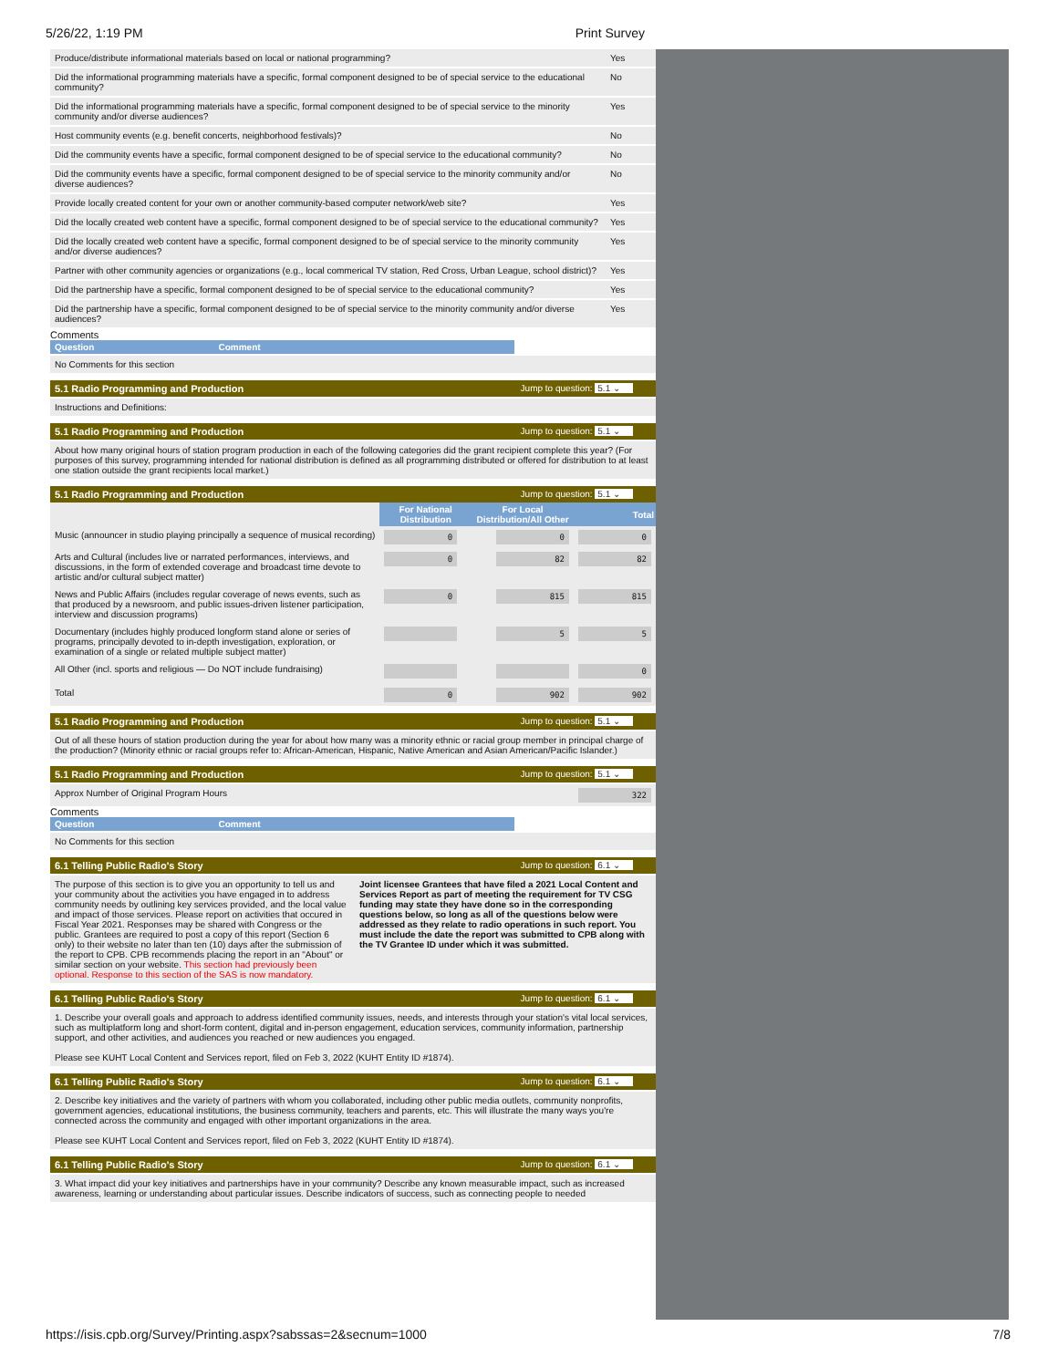5/26/22, 1:19 PM Print Survey
Produce/distribute informational materials based on local or national programming?
Yes
Did the informational programming materials have a specific, formal component designed to be of special service to the educational community?
No
Did the informational programming materials have a specific, formal component designed to be of special service to the minority community and/or diverse audiences?
Yes
Host community events (e.g. benefit concerts, neighborhood festivals)?
No
Did the community events have a specific, formal component designed to be of special service to the educational community?
No
Did the community events have a specific, formal component designed to be of special service to the minority community and/or diverse audiences?
No
Provide locally created content for your own or another community-based computer network/web site?
Yes
Did the locally created web content have a specific, formal component designed to be of special service to the educational community?
Yes
Did the locally created web content have a specific, formal component designed to be of special service to the minority community and/or diverse audiences?
Yes
Partner with other community agencies or organizations (e.g., local commerical TV station, Red Cross, Urban League, school district)?
Yes
Did the partnership have a specific, formal component designed to be of special service to the educational community?
Yes
Did the partnership have a specific, formal component designed to be of special service to the minority community and/or diverse audiences?
Yes
Comments
Question Comment
No Comments for this section
5.1 Radio Programming and Production Jump to question: 5.1 ⌄
Instructions and Definitions:
5.1 Radio Programming and Production Jump to question: 5.1 ⌄
About how many original hours of station program production in each of the following categories did the grant recipient complete this year? (For purposes of this survey, programming intended for national distribution is defined as all programming distributed or offered for distribution to at least one station outside the grant recipients local market.)
5.1 Radio Programming and Production Jump to question: 5.1 ⌄
| | For National Distribution | For Local Distribution/All Other | Total |
| --- | --- | --- | --- |
| Music (announcer in studio playing principally a sequence of musical recording) | 0 | 0 | 0 |
| Arts and Cultural (includes live or narrated performances, interviews, and discussions, in the form of extended coverage and broadcast time devote to artistic and/or cultural subject matter) | 0 | 82 | 82 |
| News and Public Affairs (includes regular coverage of news events, such as that produced by a newsroom, and public issues-driven listener participation, interview and discussion programs) | 0 | 815 | 815 |
| Documentary (includes highly produced longform stand alone or series of programs, principally devoted to in-depth investigation, exploration, or examination of a single or related multiple subject matter) | | 5 | 5 |
| All Other (incl. sports and religious — Do NOT include fundraising) | | | 0 |
| Total | 0 | 902 | 902 |
5.1 Radio Programming and Production Jump to question: 5.1 ⌄
Out of all these hours of station production during the year for about how many was a minority ethnic or racial group member in principal charge of the production? (Minority ethnic or racial groups refer to: African-American, Hispanic, Native American and Asian American/Pacific Islander.)
5.1 Radio Programming and Production Jump to question: 5.1 ⌄
Approx Number of Original Program Hours 322
Comments
Question Comment
No Comments for this section
6.1 Telling Public Radio's Story Jump to question: 6.1 ⌄
The purpose of this section is to give you an opportunity to tell us and your community about the activities you have engaged in to address community needs by outlining key services provided, and the local value and impact of those services. Please report on activities that occured in Fiscal Year 2021. Responses may be shared with Congress or the public. Grantees are required to post a copy of this report (Section 6 only) to their website no later than ten (10) days after the submission of the report to CPB. CPB recommends placing the report in an "About" or similar section on your website. This section had previously been optional. Response to this section of the SAS is now mandatory.
Joint licensee Grantees that have filed a 2021 Local Content and Services Report as part of meeting the requirement for TV CSG funding may state they have done so in the corresponding questions below, so long as all of the questions below were addressed as they relate to radio operations in such report. You must include the date the report was submitted to CPB along with the TV Grantee ID under which it was submitted.
6.1 Telling Public Radio's Story Jump to question: 6.1 ⌄
1. Describe your overall goals and approach to address identified community issues, needs, and interests through your station's vital local services, such as multiplatform long and short-form content, digital and in-person engagement, education services, community information, partnership support, and other activities, and audiences you reached or new audiences you engaged.
Please see KUHT Local Content and Services report, filed on Feb 3, 2022 (KUHT Entity ID #1874).
6.1 Telling Public Radio's Story Jump to question: 6.1 ⌄
2. Describe key initiatives and the variety of partners with whom you collaborated, including other public media outlets, community nonprofits, government agencies, educational institutions, the business community, teachers and parents, etc. This will illustrate the many ways you're connected across the community and engaged with other important organizations in the area.
Please see KUHT Local Content and Services report, filed on Feb 3, 2022 (KUHT Entity ID #1874).
6.1 Telling Public Radio's Story Jump to question: 6.1 ⌄
3. What impact did your key initiatives and partnerships have in your community? Describe any known measurable impact, such as increased awareness, learning or understanding about particular issues. Describe indicators of success, such as connecting people to needed
https://isis.cpb.org/Survey/Printing.aspx?sabssas=2&secnum=1000 7/8